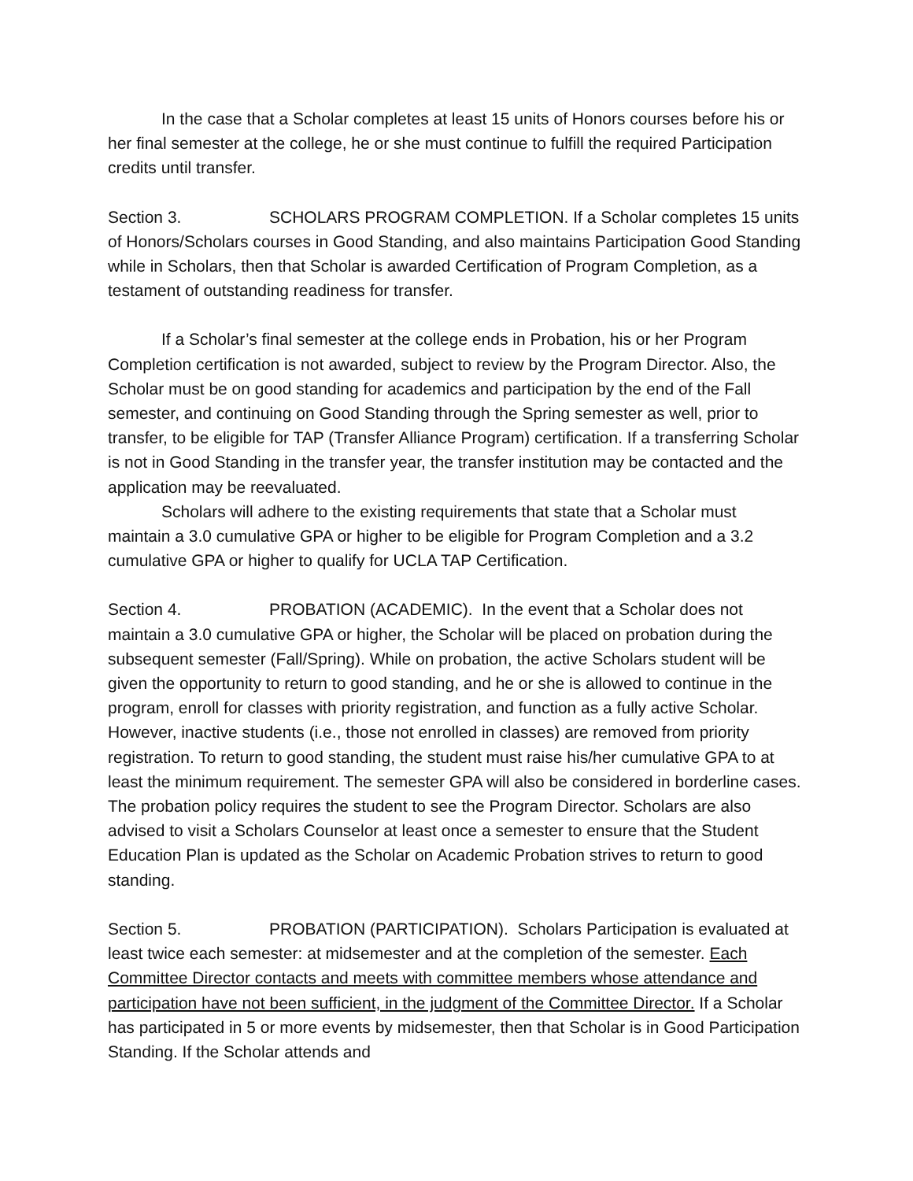In the case that a Scholar completes at least 15 units of Honors courses before his or her final semester at the college, he or she must continue to fulfill the required Participation credits until transfer.
Section 3. SCHOLARS PROGRAM COMPLETION. If a Scholar completes 15 units of Honors/Scholars courses in Good Standing, and also maintains Participation Good Standing while in Scholars, then that Scholar is awarded Certification of Program Completion, as a testament of outstanding readiness for transfer.
If a Scholar’s final semester at the college ends in Probation, his or her Program Completion certification is not awarded, subject to review by the Program Director. Also, the Scholar must be on good standing for academics and participation by the end of the Fall semester, and continuing on Good Standing through the Spring semester as well, prior to transfer, to be eligible for TAP (Transfer Alliance Program) certification. If a transferring Scholar is not in Good Standing in the transfer year, the transfer institution may be contacted and the application may be reevaluated.
Scholars will adhere to the existing requirements that state that a Scholar must maintain a 3.0 cumulative GPA or higher to be eligible for Program Completion and a 3.2 cumulative GPA or higher to qualify for UCLA TAP Certification.
Section 4. PROBATION (ACADEMIC). In the event that a Scholar does not maintain a 3.0 cumulative GPA or higher, the Scholar will be placed on probation during the subsequent semester (Fall/Spring). While on probation, the active Scholars student will be given the opportunity to return to good standing, and he or she is allowed to continue in the program, enroll for classes with priority registration, and function as a fully active Scholar. However, inactive students (i.e., those not enrolled in classes) are removed from priority registration. To return to good standing, the student must raise his/her cumulative GPA to at least the minimum requirement. The semester GPA will also be considered in borderline cases. The probation policy requires the student to see the Program Director. Scholars are also advised to visit a Scholars Counselor at least once a semester to ensure that the Student Education Plan is updated as the Scholar on Academic Probation strives to return to good standing.
Section 5. PROBATION (PARTICIPATION). Scholars Participation is evaluated at least twice each semester: at midsemester and at the completion of the semester. Each Committee Director contacts and meets with committee members whose attendance and participation have not been sufficient, in the judgment of the Committee Director. If a Scholar has participated in 5 or more events by midsemester, then that Scholar is in Good Participation Standing. If the Scholar attends and